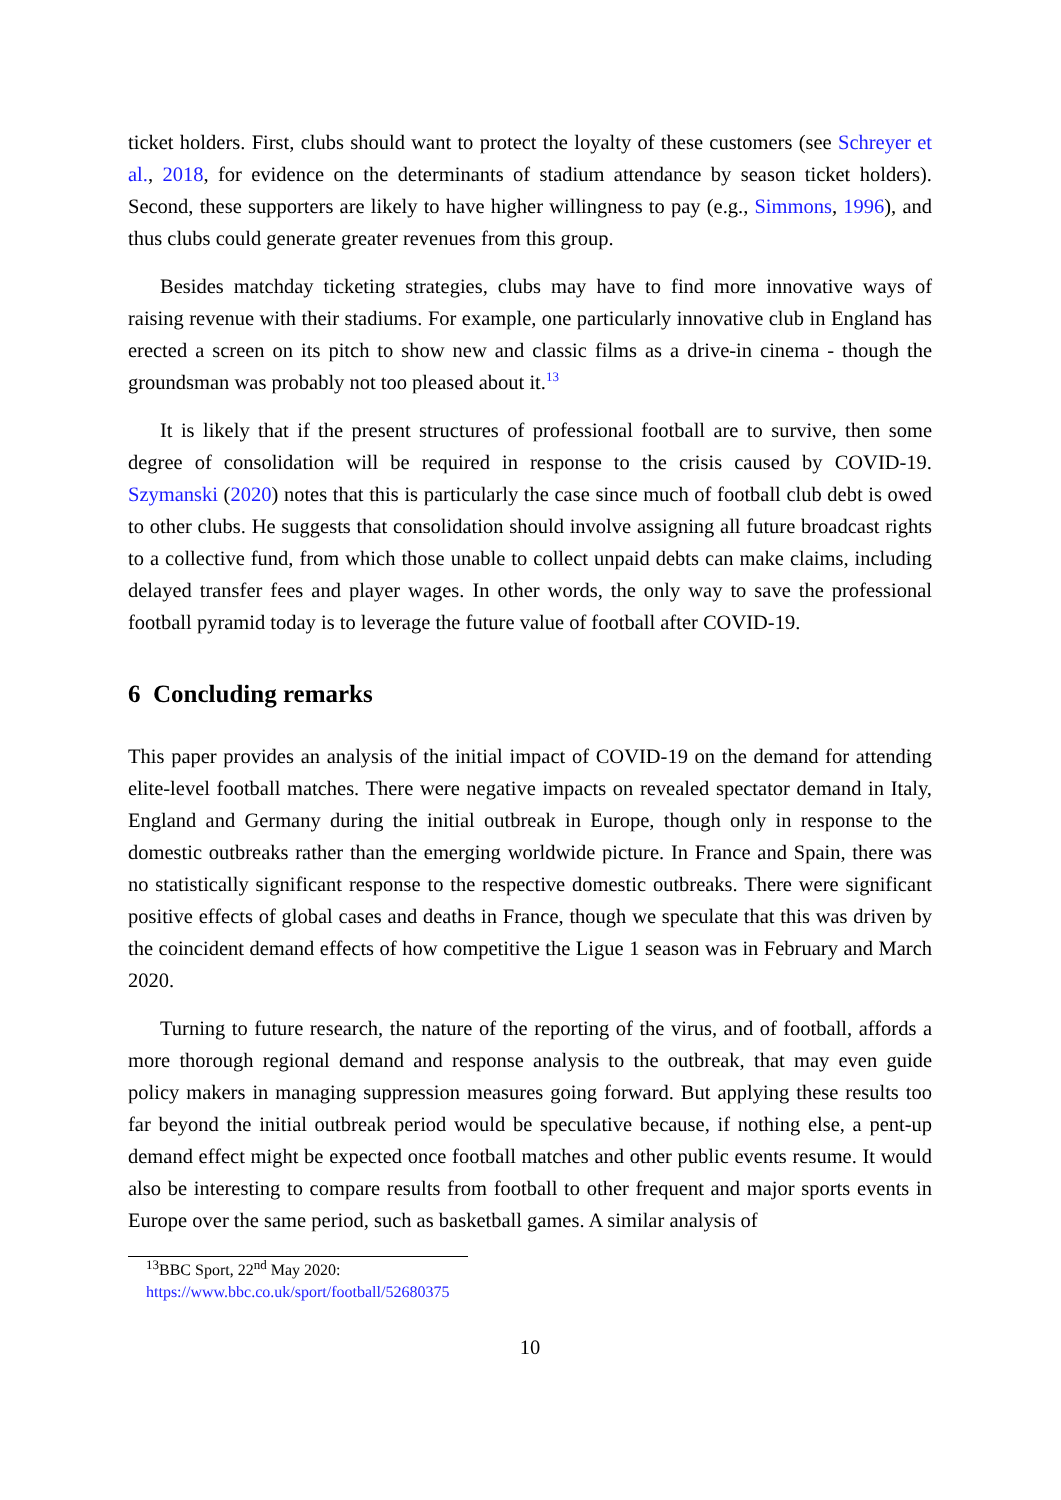ticket holders. First, clubs should want to protect the loyalty of these customers (see Schreyer et al., 2018, for evidence on the determinants of stadium attendance by season ticket holders). Second, these supporters are likely to have higher willingness to pay (e.g., Simmons, 1996), and thus clubs could generate greater revenues from this group.
Besides matchday ticketing strategies, clubs may have to find more innovative ways of raising revenue with their stadiums. For example, one particularly innovative club in England has erected a screen on its pitch to show new and classic films as a drive-in cinema - though the groundsman was probably not too pleased about it.<sup>13</sup>
It is likely that if the present structures of professional football are to survive, then some degree of consolidation will be required in response to the crisis caused by COVID-19. Szymanski (2020) notes that this is particularly the case since much of football club debt is owed to other clubs. He suggests that consolidation should involve assigning all future broadcast rights to a collective fund, from which those unable to collect unpaid debts can make claims, including delayed transfer fees and player wages. In other words, the only way to save the professional football pyramid today is to leverage the future value of football after COVID-19.
6 Concluding remarks
This paper provides an analysis of the initial impact of COVID-19 on the demand for attending elite-level football matches. There were negative impacts on revealed spectator demand in Italy, England and Germany during the initial outbreak in Europe, though only in response to the domestic outbreaks rather than the emerging worldwide picture. In France and Spain, there was no statistically significant response to the respective domestic outbreaks. There were significant positive effects of global cases and deaths in France, though we speculate that this was driven by the coincident demand effects of how competitive the Ligue 1 season was in February and March 2020.
Turning to future research, the nature of the reporting of the virus, and of football, affords a more thorough regional demand and response analysis to the outbreak, that may even guide policy makers in managing suppression measures going forward. But applying these results too far beyond the initial outbreak period would be speculative because, if nothing else, a pent-up demand effect might be expected once football matches and other public events resume. It would also be interesting to compare results from football to other frequent and major sports events in Europe over the same period, such as basketball games. A similar analysis of
<sup>13</sup>BBC Sport, 22<sup>nd</sup> May 2020: https://www.bbc.co.uk/sport/football/52680375
10